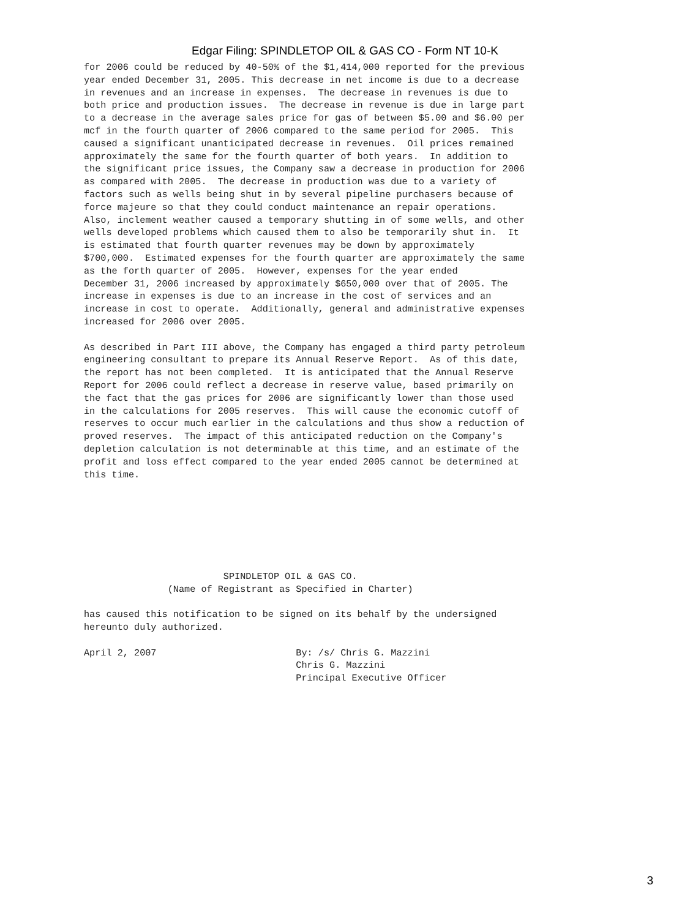Edgar Filing: SPINDLETOP OIL & GAS CO - Form NT 10-K
for 2006 could be reduced by 40-50% of the $1,414,000 reported for the previous
year ended December 31, 2005. This decrease in net income is due to a decrease
in revenues and an increase in expenses.  The decrease in revenues is due to
both price and production issues.  The decrease in revenue is due in large part
to a decrease in the average sales price for gas of between $5.00 and $6.00 per
mcf in the fourth quarter of 2006 compared to the same period for 2005.  This
caused a significant unanticipated decrease in revenues.  Oil prices remained
approximately the same for the fourth quarter of both years.  In addition to
the significant price issues, the Company saw a decrease in production for 2006
as compared with 2005.  The decrease in production was due to a variety of
factors such as wells being shut in by several pipeline purchasers because of
force majeure so that they could conduct maintenance an repair operations.
Also, inclement weather caused a temporary shutting in of some wells, and other
wells developed problems which caused them to also be temporarily shut in.  It
is estimated that fourth quarter revenues may be down by approximately
$700,000.  Estimated expenses for the fourth quarter are approximately the same
as the forth quarter of 2005.  However, expenses for the year ended
December 31, 2006 increased by approximately $650,000 over that of 2005. The
increase in expenses is due to an increase in the cost of services and an
increase in cost to operate.  Additionally, general and administrative expenses
increased for 2006 over 2005.

As described in Part III above, the Company has engaged a third party petroleum
engineering consultant to prepare its Annual Reserve Report.  As of this date,
the report has not been completed.  It is anticipated that the Annual Reserve
Report for 2006 could reflect a decrease in reserve value, based primarily on
the fact that the gas prices for 2006 are significantly lower than those used
in the calculations for 2005 reserves.  This will cause the economic cutoff of
reserves to occur much earlier in the calculations and thus show a reduction of
proved reserves.  The impact of this anticipated reduction on the Company's
depletion calculation is not determinable at this time, and an estimate of the
profit and loss effect compared to the year ended 2005 cannot be determined at
this time.







                         SPINDLETOP OIL & GAS CO.
               (Name of Registrant as Specified in Charter)

has caused this notification to be signed on its behalf by the undersigned
hereunto duly authorized.

April 2, 2007                         By: /s/ Chris G. Mazzini
                                      Chris G. Mazzini
                                      Principal Executive Officer
3